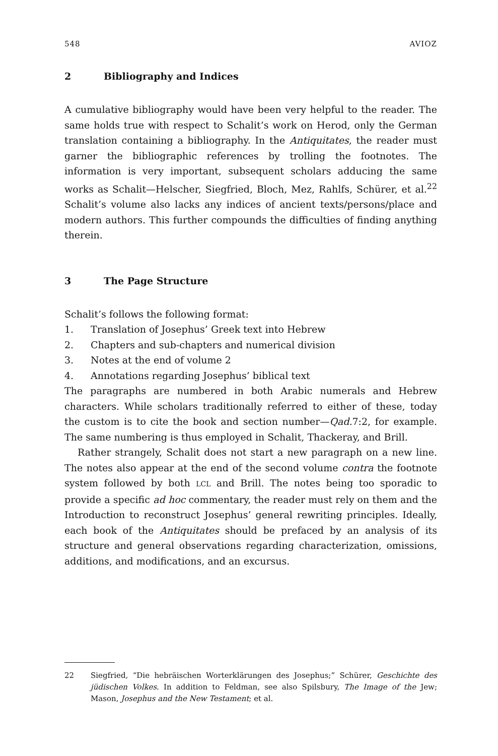548 AVIOZ
2 Bibliography and Indices
A cumulative bibliography would have been very helpful to the reader. The same holds true with respect to Schalit’s work on Herod, only the German translation containing a bibliography. In the Antiquitates, the reader must garner the bibliographic references by trolling the footnotes. The information is very important, subsequent scholars adducing the same works as Schalit—Helscher, Siegfried, Bloch, Mez, Rahlfs, Schürer, et al.<sup>22</sup> Schalit’s volume also lacks any indices of ancient texts/persons/place and modern authors. This further compounds the difficulties of finding anything therein.
3 The Page Structure
Schalit’s follows the following format:
1. Translation of Josephus’ Greek text into Hebrew
2. Chapters and sub-chapters and numerical division
3. Notes at the end of volume 2
4. Annotations regarding Josephus’ biblical text
The paragraphs are numbered in both Arabic numerals and Hebrew characters. While scholars traditionally referred to either of these, today the custom is to cite the book and section number—Qad. 7:2, for example. The same numbering is thus employed in Schalit, Thackeray, and Brill.
Rather strangely, Schalit does not start a new paragraph on a new line. The notes also appear at the end of the second volume contra the footnote system followed by both LCL and Brill. The notes being too sporadic to provide a specific ad hoc commentary, the reader must rely on them and the Introduction to reconstruct Josephus’ general rewriting principles. Ideally, each book of the Antiquitates should be prefaced by an analysis of its structure and general observations regarding characterization, omissions, additions, and modifications, and an excursus.
22 Siegfried, “Die hebräischen Worterklärungen des Josephus;” Schürer, Geschichte des jüdischen Volkes. In addition to Feldman, see also Spilsbury, The Image of the Jew; Mason, Josephus and the New Testament; et al.